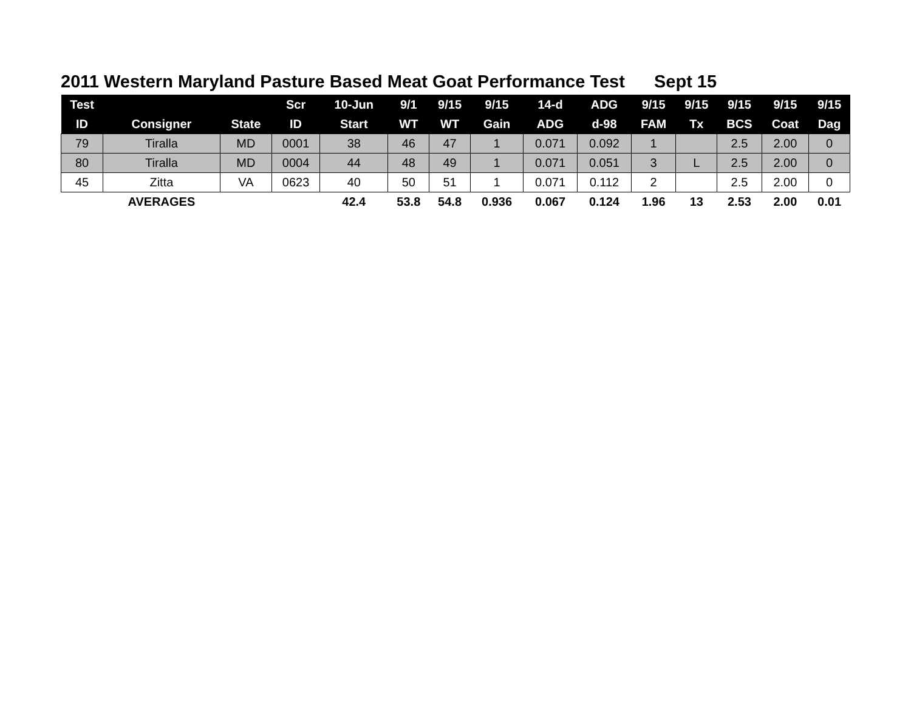2011 Western Maryland Pasture Based Meat Goat Performance Test Sept 15
| Test | | | Scr | 10-Jun | 9/1 | 9/15 | 9/15 | 14-d | ADG | 9/15 | 9/15 | 9/15 | 9/15 | 9/15 |
| --- | --- | --- | --- | --- | --- | --- | --- | --- | --- | --- | --- | --- | --- | --- |
| ID | Consigner | State | ID | Start | WT | WT | Gain | ADG | d-98 | FAM | Tx | BCS | Coat | Dag |
| 79 | Tiralla | MD | 0001 | 38 | 46 | 47 | 1 | 0.071 | 0.092 | 1 | | 2.5 | 2.00 | 0 |
| 80 | Tiralla | MD | 0004 | 44 | 48 | 49 | 1 | 0.071 | 0.051 | 3 | L | 2.5 | 2.00 | 0 |
| 45 | Zitta | VA | 0623 | 40 | 50 | 51 | 1 | 0.071 | 0.112 | 2 | | 2.5 | 2.00 | 0 |
| | AVERAGES | | | 42.4 | 53.8 | 54.8 | 0.936 | 0.067 | 0.124 | 1.96 | 13 | 2.53 | 2.00 | 0.01 |